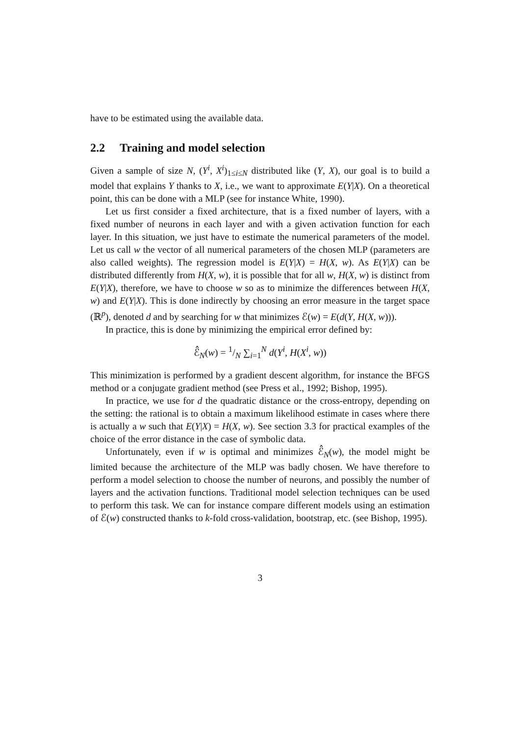have to be estimated using the available data.
2.2 Training and model selection
Given a sample of size N, (Y<sup>i</sup>, X<sup>i</sup>)<sub>1≤i≤N</sub> distributed like (Y, X), our goal is to build a model that explains Y thanks to X, i.e., we want to approximate E(Y|X). On a theoretical point, this can be done with a MLP (see for instance White, 1990).
Let us first consider a fixed architecture, that is a fixed number of layers, with a fixed number of neurons in each layer and with a given activation function for each layer. In this situation, we just have to estimate the numerical parameters of the model. Let us call w the vector of all numerical parameters of the chosen MLP (parameters are also called weights). The regression model is E(Y|X) = H(X, w). As E(Y|X) can be distributed differently from H(X, w), it is possible that for all w, H(X, w) is distinct from E(Y|X), therefore, we have to choose w so as to minimize the differences between H(X, w) and E(Y|X). This is done indirectly by choosing an error measure in the target space (ℝ<sup>p</sup>), denoted d and by searching for w that minimizes ℰ(w) = E(d(Y, H(X, w))).
In practice, this is done by minimizing the empirical error defined by:
ℰ̂<sub>N</sub>(w) = 1/N ∑<sub>i=1</sub><sup>N</sup> d(Y<sup>i</sup>, H(X<sup>i</sup>, w))
This minimization is performed by a gradient descent algorithm, for instance the BFGS method or a conjugate gradient method (see Press et al., 1992; Bishop, 1995).
In practice, we use for d the quadratic distance or the cross-entropy, depending on the setting: the rational is to obtain a maximum likelihood estimate in cases where there is actually a w such that E(Y|X) = H(X, w). See section 3.3 for practical examples of the choice of the error distance in the case of symbolic data.
Unfortunately, even if w is optimal and minimizes ℰ̂<sub>N</sub>(w), the model might be limited because the architecture of the MLP was badly chosen. We have therefore to perform a model selection to choose the number of neurons, and possibly the number of layers and the activation functions. Traditional model selection techniques can be used to perform this task. We can for instance compare different models using an estimation of ℰ(w) constructed thanks to k-fold cross-validation, bootstrap, etc. (see Bishop, 1995).
3